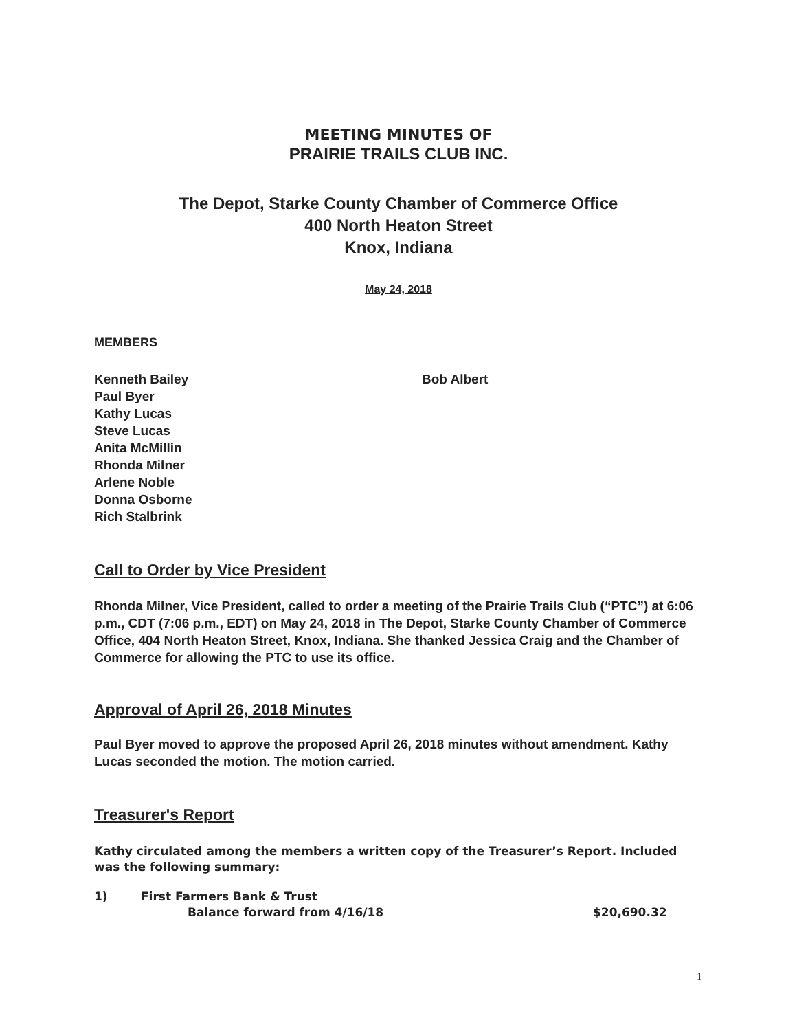MEETING MINUTES OF
PRAIRIE TRAILS CLUB INC.
The Depot, Starke County Chamber of Commerce Office
400 North Heaton Street
Knox, Indiana
May 24, 2018
MEMBERS
Kenneth Bailey
Paul Byer
Kathy Lucas
Steve Lucas
Anita McMillin
Rhonda Milner
Arlene Noble
Donna Osborne
Rich Stalbrink
Bob Albert
Call to Order by Vice President
Rhonda Milner, Vice President, called to order a meeting of the Prairie Trails Club (“PTC”) at 6:06 p.m., CDT (7:06 p.m., EDT) on May 24, 2018 in The Depot, Starke County Chamber of Commerce Office, 404 North Heaton Street, Knox, Indiana. She thanked Jessica Craig and the Chamber of Commerce for allowing the PTC to use its office.
Approval of April 26, 2018 Minutes
Paul Byer moved to approve the proposed April 26, 2018 minutes without amendment. Kathy Lucas seconded the motion. The motion carried.
Treasurer's Report
Kathy circulated among the members a written copy of the Treasurer’s Report. Included was the following summary:
1) First Farmers Bank & Trust
Balance forward from 4/16/18 $20,690.32
1